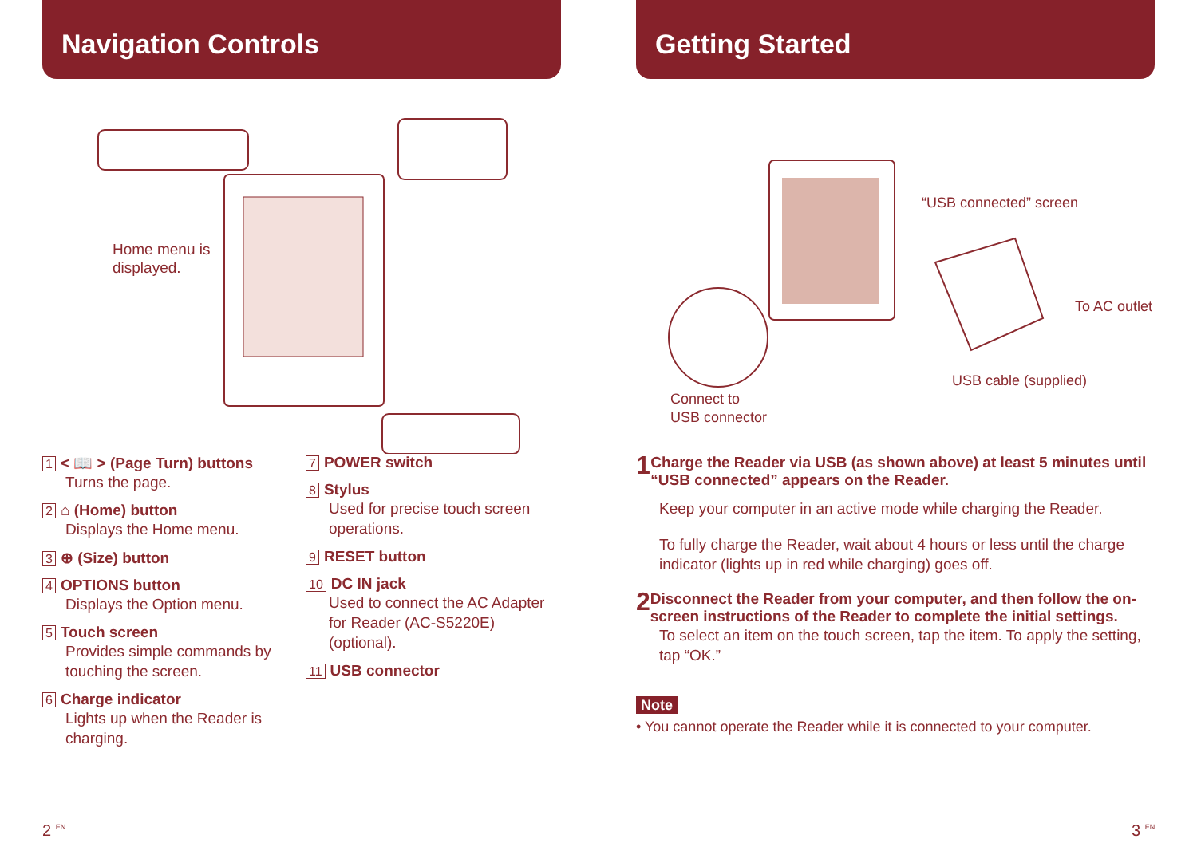Navigation Controls
Home menu is
displayed.
1 < 📖 > (Page Turn) buttons
Turns the page.
2 ⌂ (Home) button
Displays the Home menu.
3 ⊕ (Size) button
4 OPTIONS button
Displays the Option menu.
5 Touch screen
Provides simple commands by touching the screen.
6 Charge indicator
Lights up when the Reader is charging.
7 POWER switch
8 Stylus
Used for precise touch screen operations.
9 RESET button
10 DC IN jack
Used to connect the AC Adapter for Reader (AC-S5220E) (optional).
11 USB connector
Getting Started
“USB connected” screen
To AC outlet
USB cable (supplied)
Connect to
USB connector
1
Charge the Reader via USB (as shown above) at least 5 minutes until “USB connected” appears on the Reader.
Keep your computer in an active mode while charging the Reader.
To fully charge the Reader, wait about 4 hours or less until the charge indicator (lights up in red while charging) goes off.
2
Disconnect the Reader from your computer, and then follow the on-screen instructions of the Reader to complete the initial settings.
To select an item on the touch screen, tap the item. To apply the setting, tap “OK.”
Note
• You cannot operate the Reader while it is connected to your computer.
2 <sup>EN</sup> 3 <sup>EN</sup>